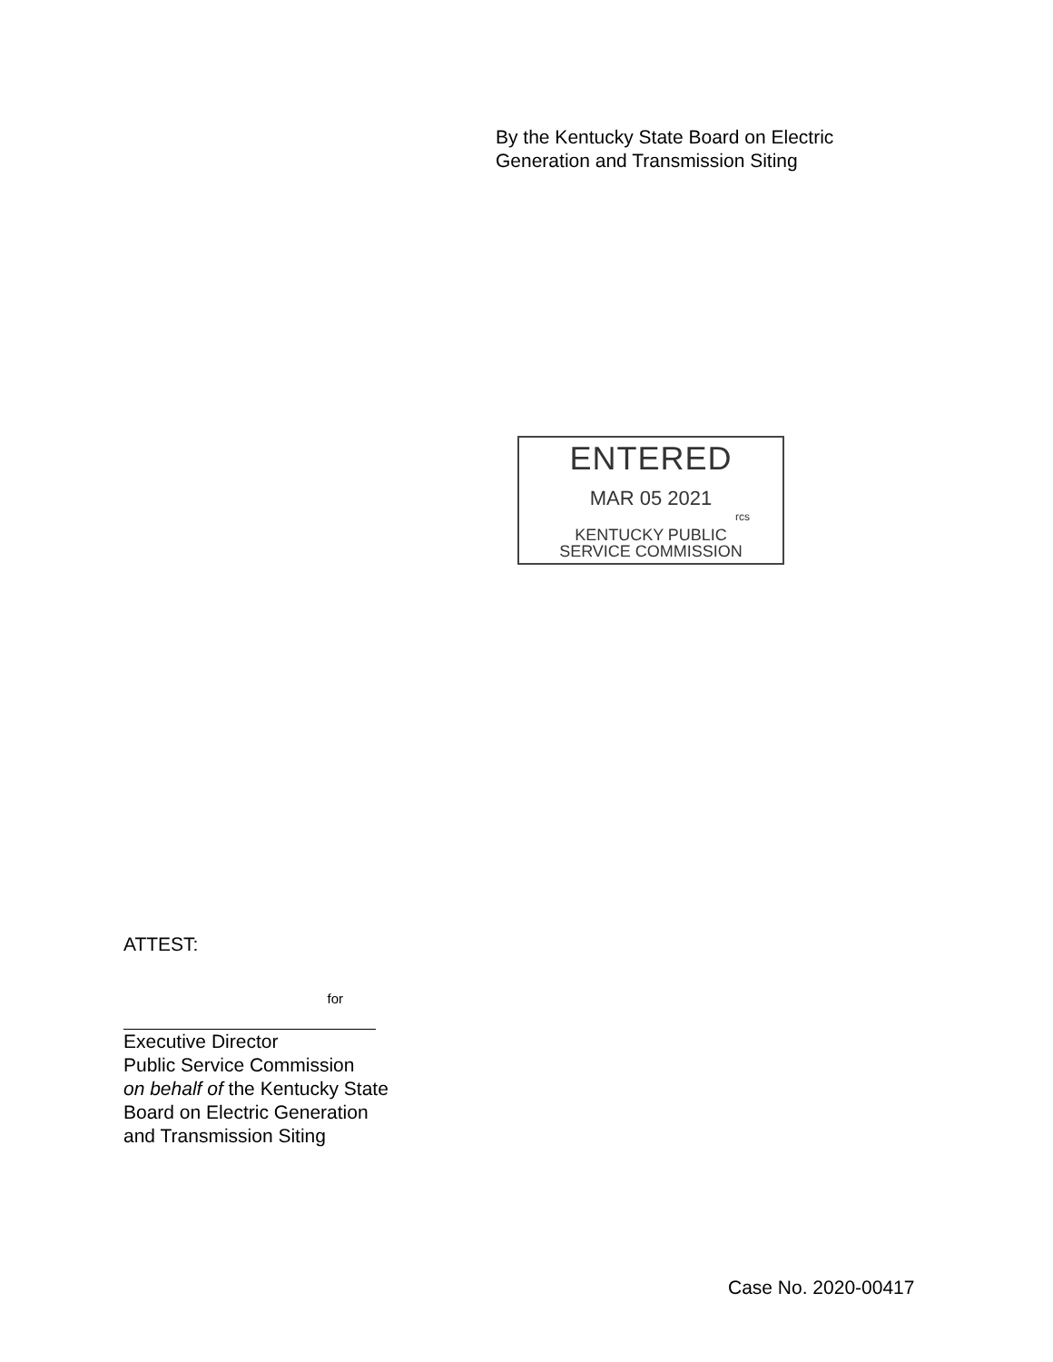By the Kentucky State Board on Electric
Generation and Transmission Siting
ENTERED
MAR 05 2021
rcs
KENTUCKY PUBLIC
SERVICE COMMISSION
ATTEST:
for
Executive Director
Public Service Commission
on behalf of the Kentucky State
Board on Electric Generation
and Transmission Siting
Case No. 2020-00417